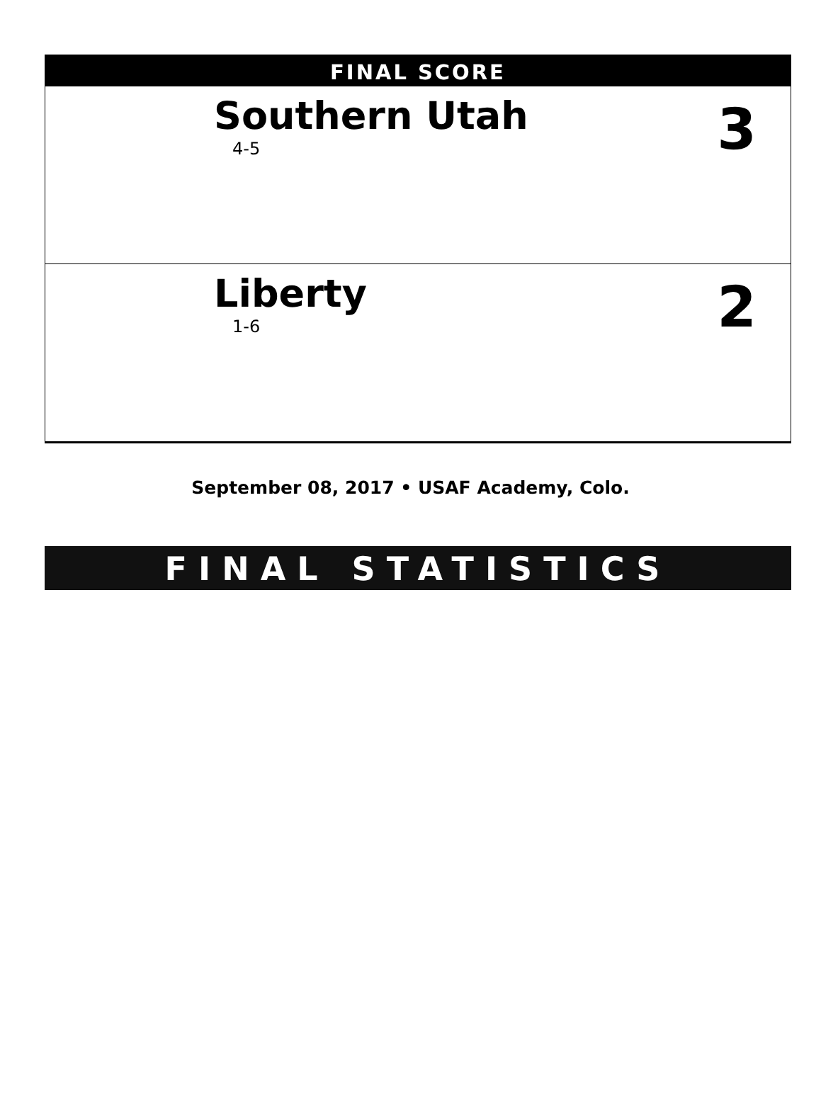FINAL SCORE
Southern Utah
4-5
3
Liberty
1-6
2
September 08, 2017 • USAF Academy, Colo.
FINAL STATISTICS